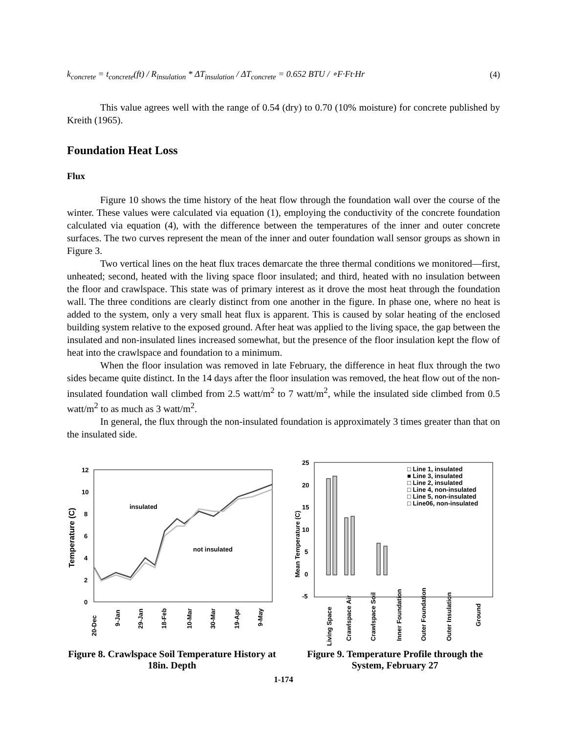k<sub>concrete</sub> = t<sub>concrete</sub>(ft) / R<sub>insulation</sub> * ΔT<sub>insulation</sub> / ΔT<sub>concrete</sub> = 0.652 BTU / ∘F·Ft·Hr (4)
This value agrees well with the range of 0.54 (dry) to 0.70 (10% moisture) for concrete published by Kreith (1965).
Foundation Heat Loss
Flux
Figure 10 shows the time history of the heat flow through the foundation wall over the course of the winter. These values were calculated via equation (1), employing the conductivity of the concrete foundation calculated via equation (4), with the difference between the temperatures of the inner and outer concrete surfaces. The two curves represent the mean of the inner and outer foundation wall sensor groups as shown in Figure 3.
Two vertical lines on the heat flux traces demarcate the three thermal conditions we monitored—first, unheated; second, heated with the living space floor insulated; and third, heated with no insulation between the floor and crawlspace. This state was of primary interest as it drove the most heat through the foundation wall. The three conditions are clearly distinct from one another in the figure. In phase one, where no heat is added to the system, only a very small heat flux is apparent. This is caused by solar heating of the enclosed building system relative to the exposed ground. After heat was applied to the living space, the gap between the insulated and non-insulated lines increased somewhat, but the presence of the floor insulation kept the flow of heat into the crawlspace and foundation to a minimum.
When the floor insulation was removed in late February, the difference in heat flux through the two sides became quite distinct. In the 14 days after the floor insulation was removed, the heat flow out of the non-insulated foundation wall climbed from 2.5 watt/m<sup>2</sup> to 7 watt/m<sup>2</sup>, while the insulated side climbed from 0.5 watt/m<sup>2</sup> to as much as 3 watt/m<sup>2</sup>.
In general, the flux through the non-insulated foundation is approximately 3 times greater than that on the insulated side.
12
10
8
6
4
2
0
Temperature (C)
insulated
not insulated
20-Dec
9-Jan
29-Jan
18-Feb
10-Mar
30-Mar
19-Apr
9-May
Figure 8. Crawlspace Soil Temperature History at 18in. Depth
25
20
15
10
5
0
-5
Mean Temperature (C)
□ Line 1, insulated
■ Line 3, insulated
□ Line 2, insulated
□ Line 4, non-insulated
□ Line 5, non-insulated
□ Line06, non-insulated
Living Space
Crawlspace Air
Crawlspace Soil
Inner Foundation
Outer Foundation
Outer Insulation
Ground
Figure 9. Temperature Profile through the System, February 27
1-174